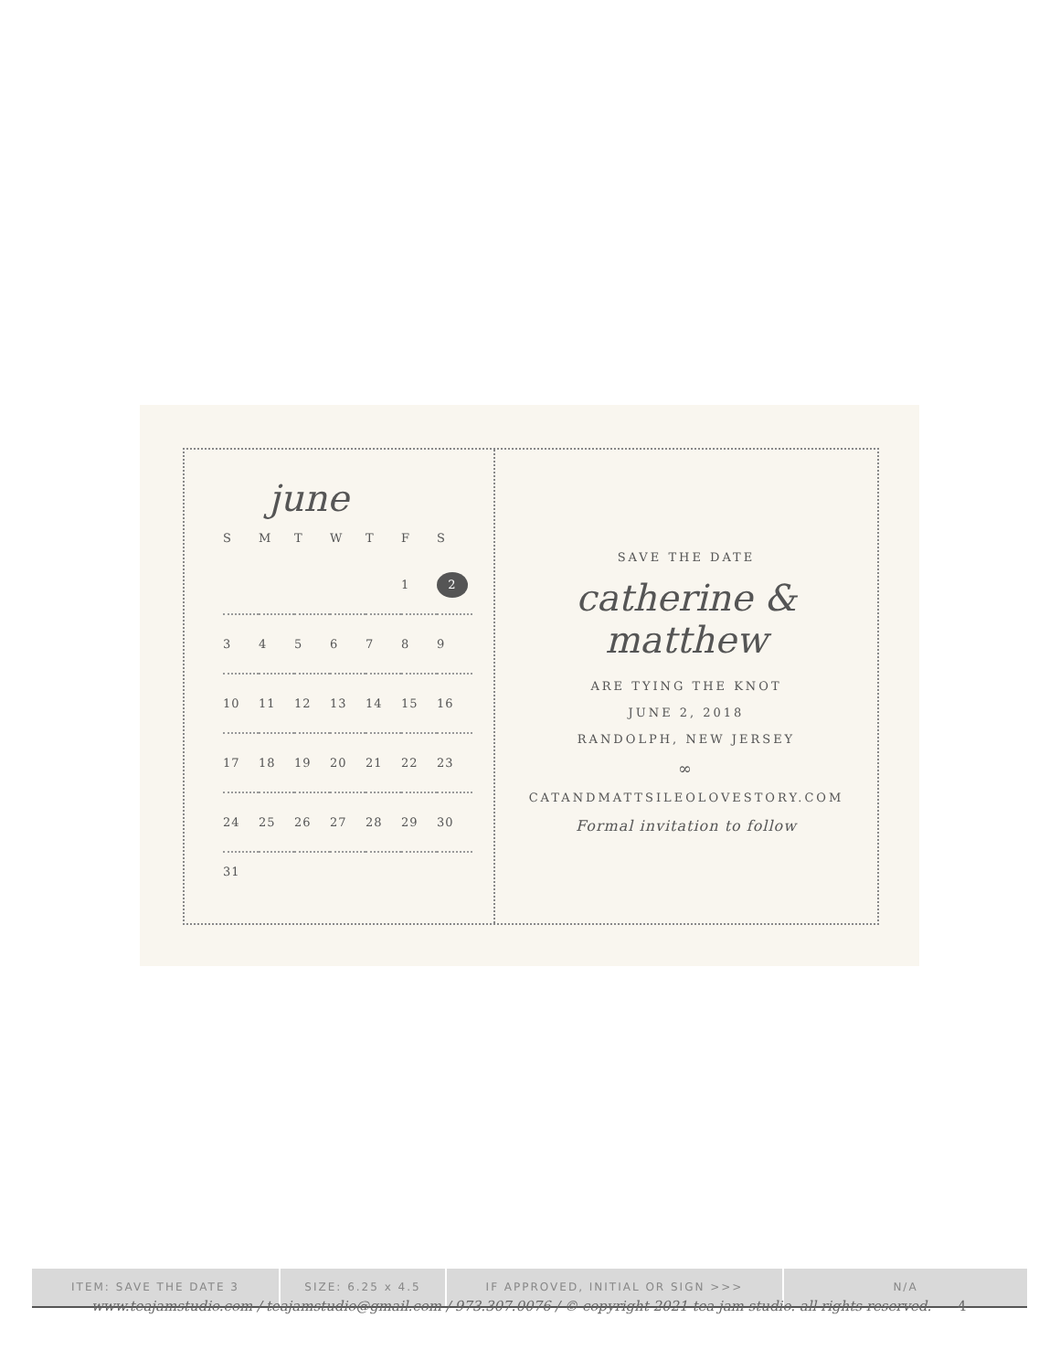june
| S | M | T | W | T | F | S |
| | | | | | 1 | 2 |
| 3 | 4 | 5 | 6 | 7 | 8 | 9 |
| 10 | 11 | 12 | 13 | 14 | 15 | 16 |
| 17 | 18 | 19 | 20 | 21 | 22 | 23 |
| 24 | 25 | 26 | 27 | 28 | 29 | 30 |
| 31 | | | | | | |
SAVE THE DATE
catherine & matthew
ARE TYING THE KNOT
JUNE 2, 2018
RANDOLPH, NEW JERSEY
∞
CATANDMATTSILEOLOVESTORY.COM
Formal invitation to follow
ITEM: SAVE THE DATE 3 SIZE: 6.25 x 4.5 IF APPROVED, INITIAL OR SIGN >>> N/A
www.teajamstudio.com / teajamstudio@gmail.com / 973.307.0076 / © copyright 2021 tea jam studio. all rights reserved. 4